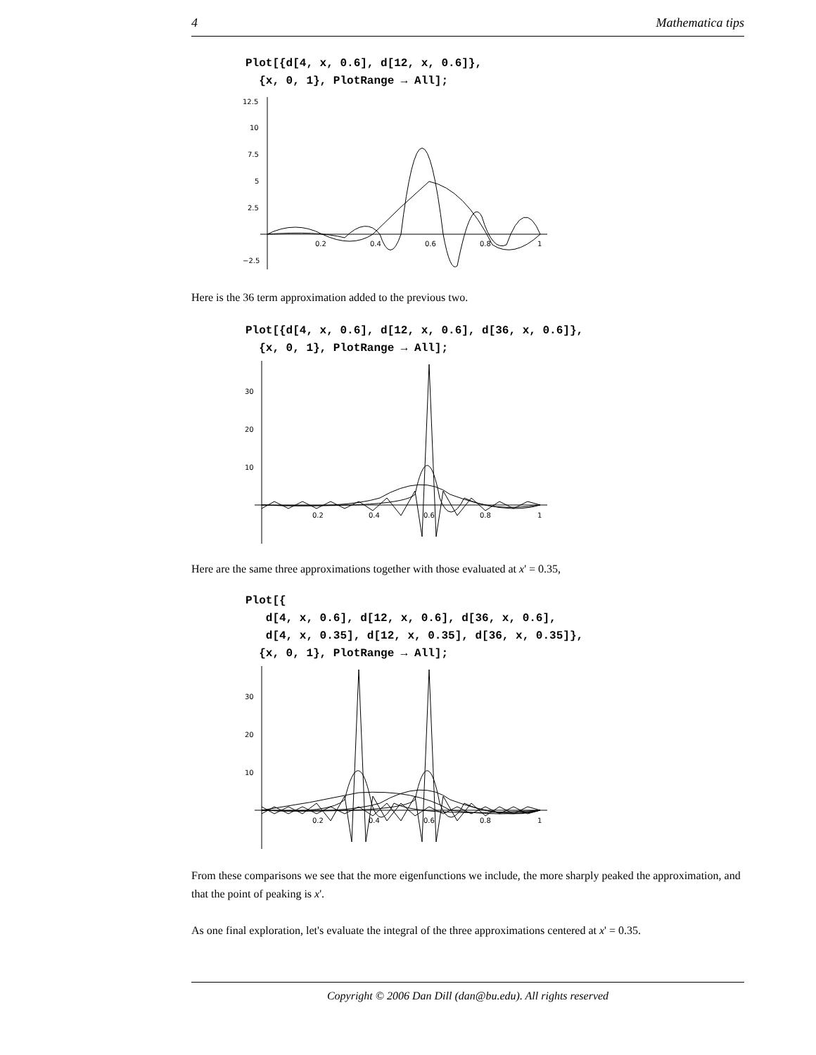4 Mathematica tips
Plot[{d[4, x, 0.6], d[12, x, 0.6]}, {x, 0, 1}, PlotRange → All];
12.5
10
7.5
5
2.5
−2.5
0.2
0.4
0.6
0.8
1
Here is the 36 term approximation added to the previous two.
Plot[{d[4, x, 0.6], d[12, x, 0.6], d[36, x, 0.6]}, {x, 0, 1}, PlotRange → All];
30
20
10
0.2
0.4
0.6
0.8
1
Here are the same three approximations together with those evaluated at x' = 0.35,
Plot[{ d[4, x, 0.6], d[12, x, 0.6], d[36, x, 0.6], d[4, x, 0.35], d[12, x, 0.35], d[36, x, 0.35]}, {x, 0, 1}, PlotRange → All];
30
20
10
0.2
0.4
0.6
0.8
1
From these comparisons we see that the more eigenfunctions we include, the more sharply peaked the approximation, and that the point of peaking is x'.
As one final exploration, let's evaluate the integral of the three approximations centered at x' = 0.35.
Copyright © 2006 Dan Dill (dan@bu.edu). All rights reserved